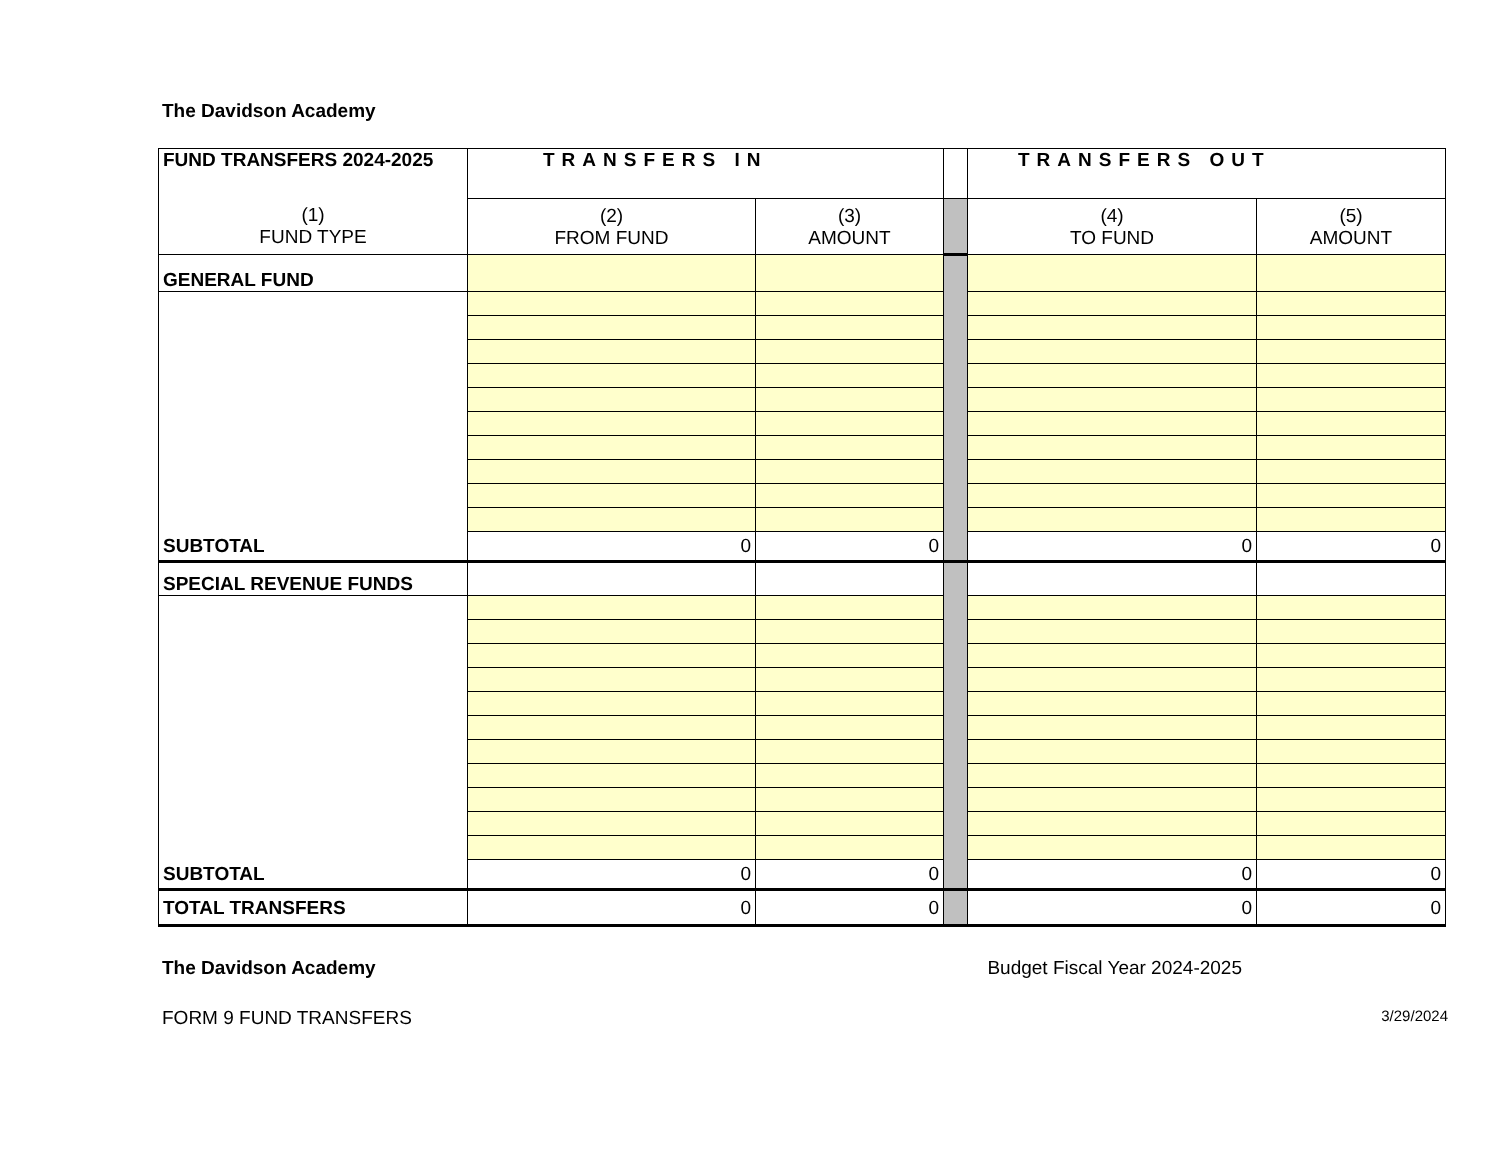The Davidson Academy
| FUND TRANSFERS 2024-2025 | TRANSFERS IN | | | TRANSFERS OUT | |
| (1) FUND TYPE | (2) FROM FUND | (3) AMOUNT | | (4) TO FUND | (5) AMOUNT |
| GENERAL FUND | | | | | |
| SUBTOTAL | 0 | 0 | | 0 | 0 |
| SPECIAL REVENUE FUNDS | | | | | |
| SUBTOTAL | 0 | 0 | | 0 | 0 |
| TOTAL TRANSFERS | 0 | 0 | | 0 | 0 |
The Davidson Academy Budget Fiscal Year 2024-2025
FORM 9 FUND TRANSFERS 3/29/2024